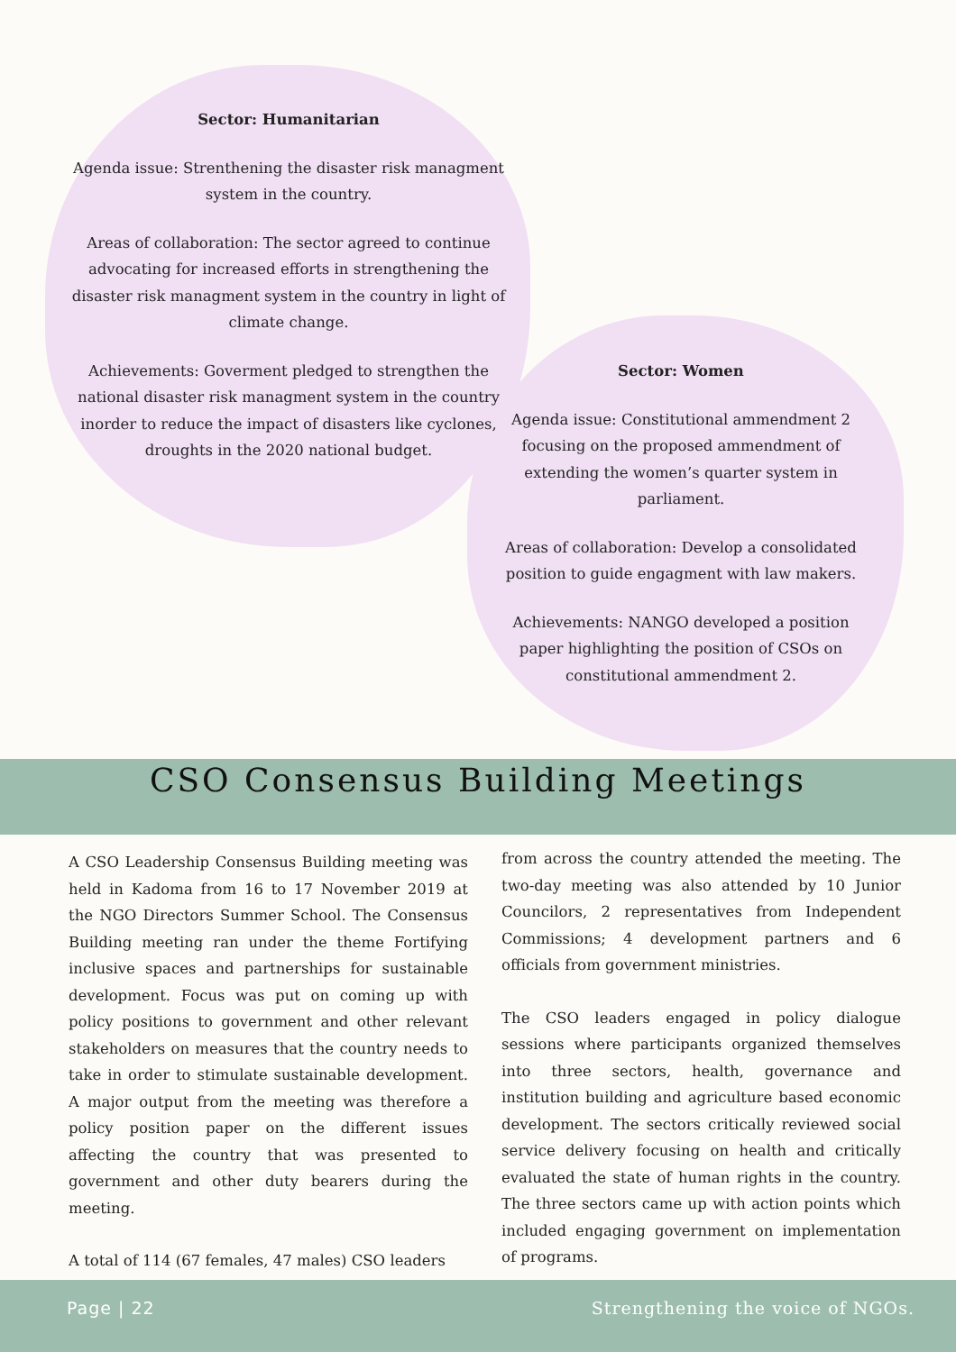Sector: Humanitarian
Agenda issue: Strenthening the disaster risk managment system in the country.
Areas of collaboration: The sector agreed to continue advocating for increased efforts in strengthening the disaster risk managment system in the country in light of climate change.
Achievements: Goverment pledged to strengthen the national disaster risk managment system in the country inorder to reduce the impact of disasters like cyclones, droughts in the 2020 national budget.
Sector: Women
Agenda issue: Constitutional ammendment 2 focusing on the proposed ammendment of extending the women’s quarter system in parliament.
Areas of collaboration: Develop a consolidated position to guide engagment with law makers.
Achievements: NANGO developed a position paper highlighting the position of CSOs on constitutional ammendment 2.
CSO Consensus Building Meetings
A CSO Leadership Consensus Building meeting was held in Kadoma from 16 to 17 November 2019 at the NGO Directors Summer School. The Consensus Building meeting ran under the theme Fortifying inclusive spaces and partnerships for sustainable development. Focus was put on coming up with policy positions to government and other relevant stakeholders on measures that the country needs to take in order to stimulate sustainable development. A major output from the meeting was therefore a policy position paper on the different issues affecting the country that was presented to government and other duty bearers during the meeting.
A total of 114 (67 females, 47 males) CSO leaders
from across the country attended the meeting. The two-day meeting was also attended by 10 Junior Councilors, 2 representatives from Independent Commissions; 4 development partners and 6 officials from government ministries.
The CSO leaders engaged in policy dialogue sessions where participants organized themselves into three sectors, health, governance and institution building and agriculture based economic development. The sectors critically reviewed social service delivery focusing on health and critically evaluated the state of human rights in the country. The three sectors came up with action points which included engaging government on implementation of programs.
Page | 22
Strengthening the voice of NGOs.